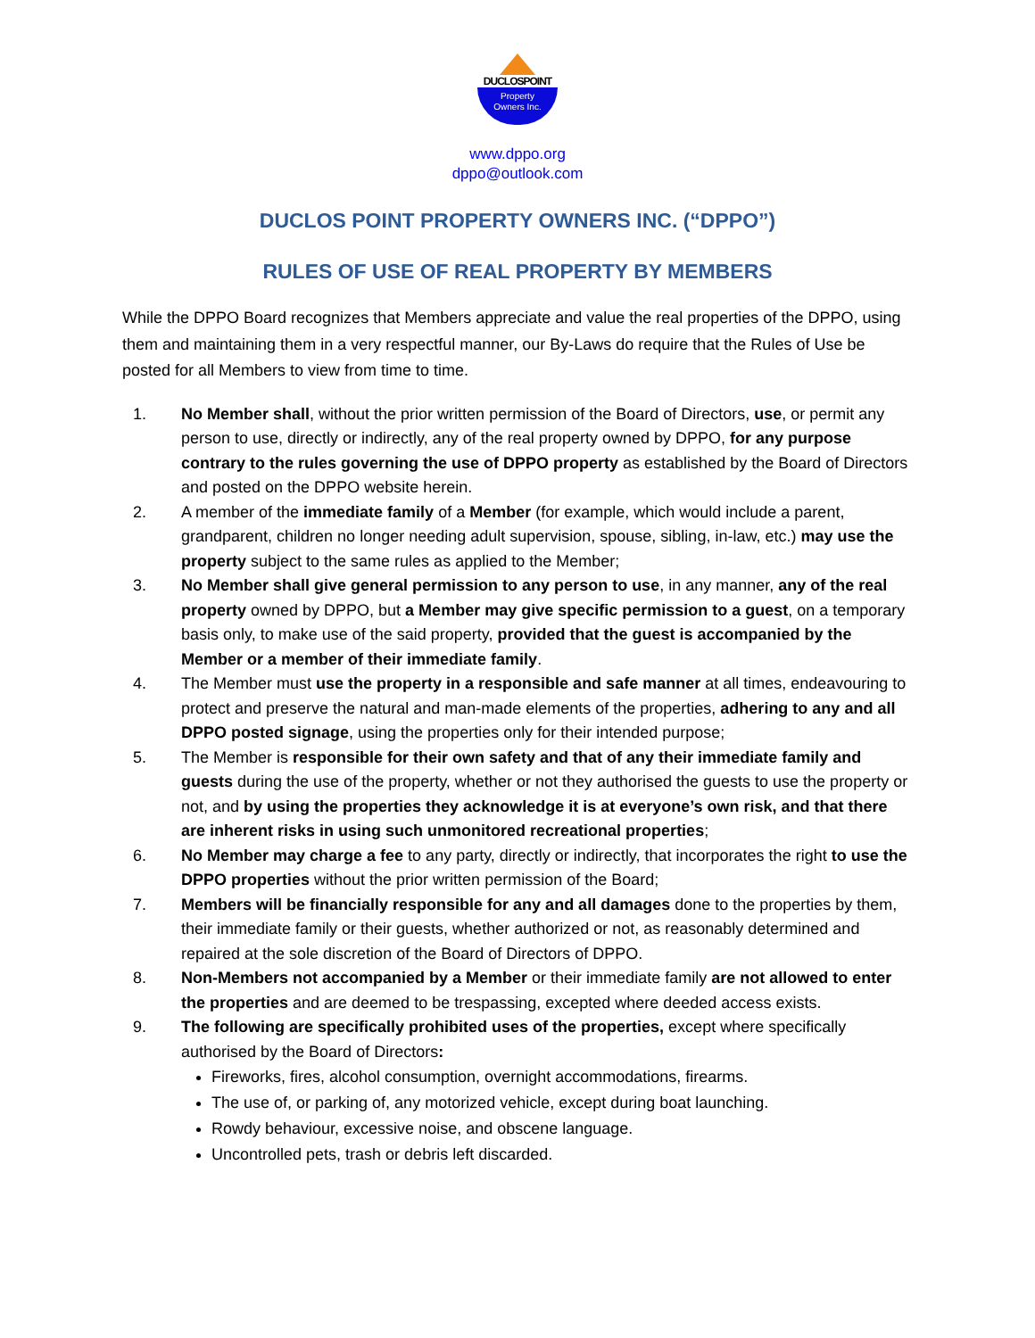DUCLOSPOINT
Property
Owners Inc.
www.dppo.org
dppo@outlook.com
DUCLOS POINT PROPERTY OWNERS INC. (“DPPO”)
RULES OF USE OF REAL PROPERTY BY MEMBERS
While the DPPO Board recognizes that Members appreciate and value the real properties of the DPPO, using them and maintaining them in a very respectful manner, our By-Laws do require that the Rules of Use be posted for all Members to view from time to time.
1. No Member shall, without the prior written permission of the Board of Directors, use, or permit any person to use, directly or indirectly, any of the real property owned by DPPO, for any purpose contrary to the rules governing the use of DPPO property as established by the Board of Directors and posted on the DPPO website herein.
2. A member of the immediate family of a Member (for example, which would include a parent, grandparent, children no longer needing adult supervision, spouse, sibling, in-law, etc.) may use the property subject to the same rules as applied to the Member;
3. No Member shall give general permission to any person to use, in any manner, any of the real property owned by DPPO, but a Member may give specific permission to a guest, on a temporary basis only, to make use of the said property, provided that the guest is accompanied by the Member or a member of their immediate family.
4. The Member must use the property in a responsible and safe manner at all times, endeavouring to protect and preserve the natural and man-made elements of the properties, adhering to any and all DPPO posted signage, using the properties only for their intended purpose;
5. The Member is responsible for their own safety and that of any their immediate family and guests during the use of the property, whether or not they authorised the guests to use the property or not, and by using the properties they acknowledge it is at everyone’s own risk, and that there are inherent risks in using such unmonitored recreational properties;
6. No Member may charge a fee to any party, directly or indirectly, that incorporates the right to use the DPPO properties without the prior written permission of the Board;
7. Members will be financially responsible for any and all damages done to the properties by them, their immediate family or their guests, whether authorized or not, as reasonably determined and repaired at the sole discretion of the Board of Directors of DPPO.
8. Non-Members not accompanied by a Member or their immediate family are not allowed to enter the properties and are deemed to be trespassing, excepted where deeded access exists.
9. The following are specifically prohibited uses of the properties, except where specifically authorised by the Board of Directors:
Fireworks, fires, alcohol consumption, overnight accommodations, firearms.
The use of, or parking of, any motorized vehicle, except during boat launching.
Rowdy behaviour, excessive noise, and obscene language.
Uncontrolled pets, trash or debris left discarded.